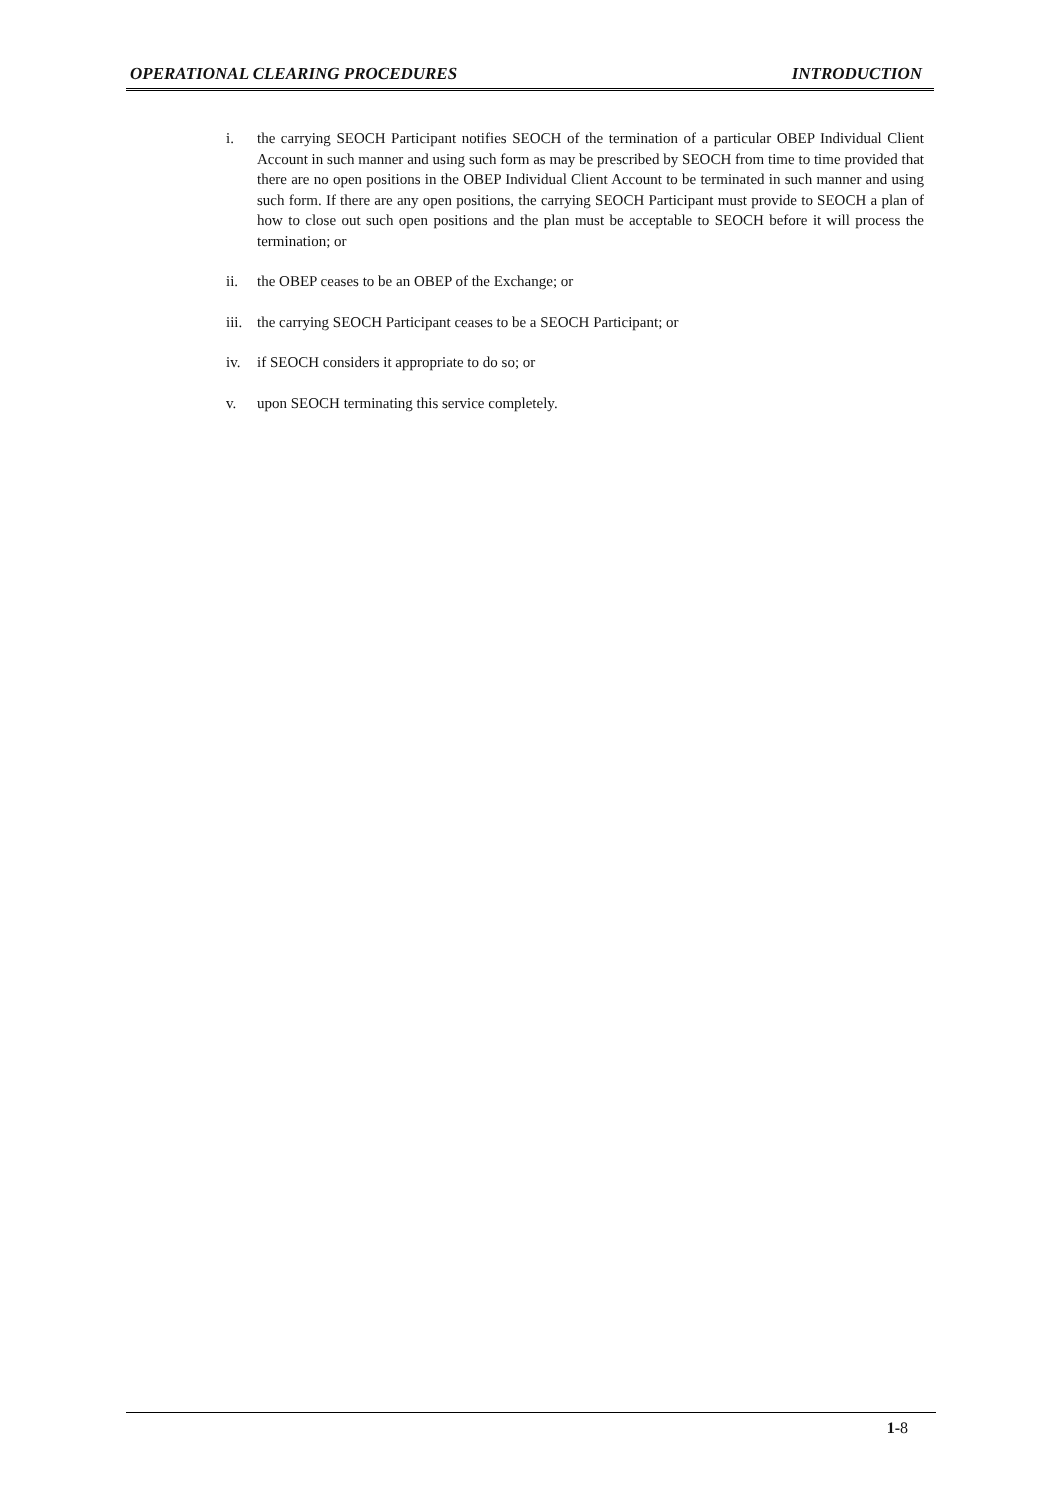OPERATIONAL CLEARING PROCEDURES INTRODUCTION
i. the carrying SEOCH Participant notifies SEOCH of the termination of a particular OBEP Individual Client Account in such manner and using such form as may be prescribed by SEOCH from time to time provided that there are no open positions in the OBEP Individual Client Account to be terminated in such manner and using such form. If there are any open positions, the carrying SEOCH Participant must provide to SEOCH a plan of how to close out such open positions and the plan must be acceptable to SEOCH before it will process the termination; or
ii. the OBEP ceases to be an OBEP of the Exchange; or
iii.
the carrying SEOCH Participant ceases to be a SEOCH Participant; or
iv. if SEOCH considers it appropriate to do so; or
v. upon SEOCH terminating this service completely.
1-8